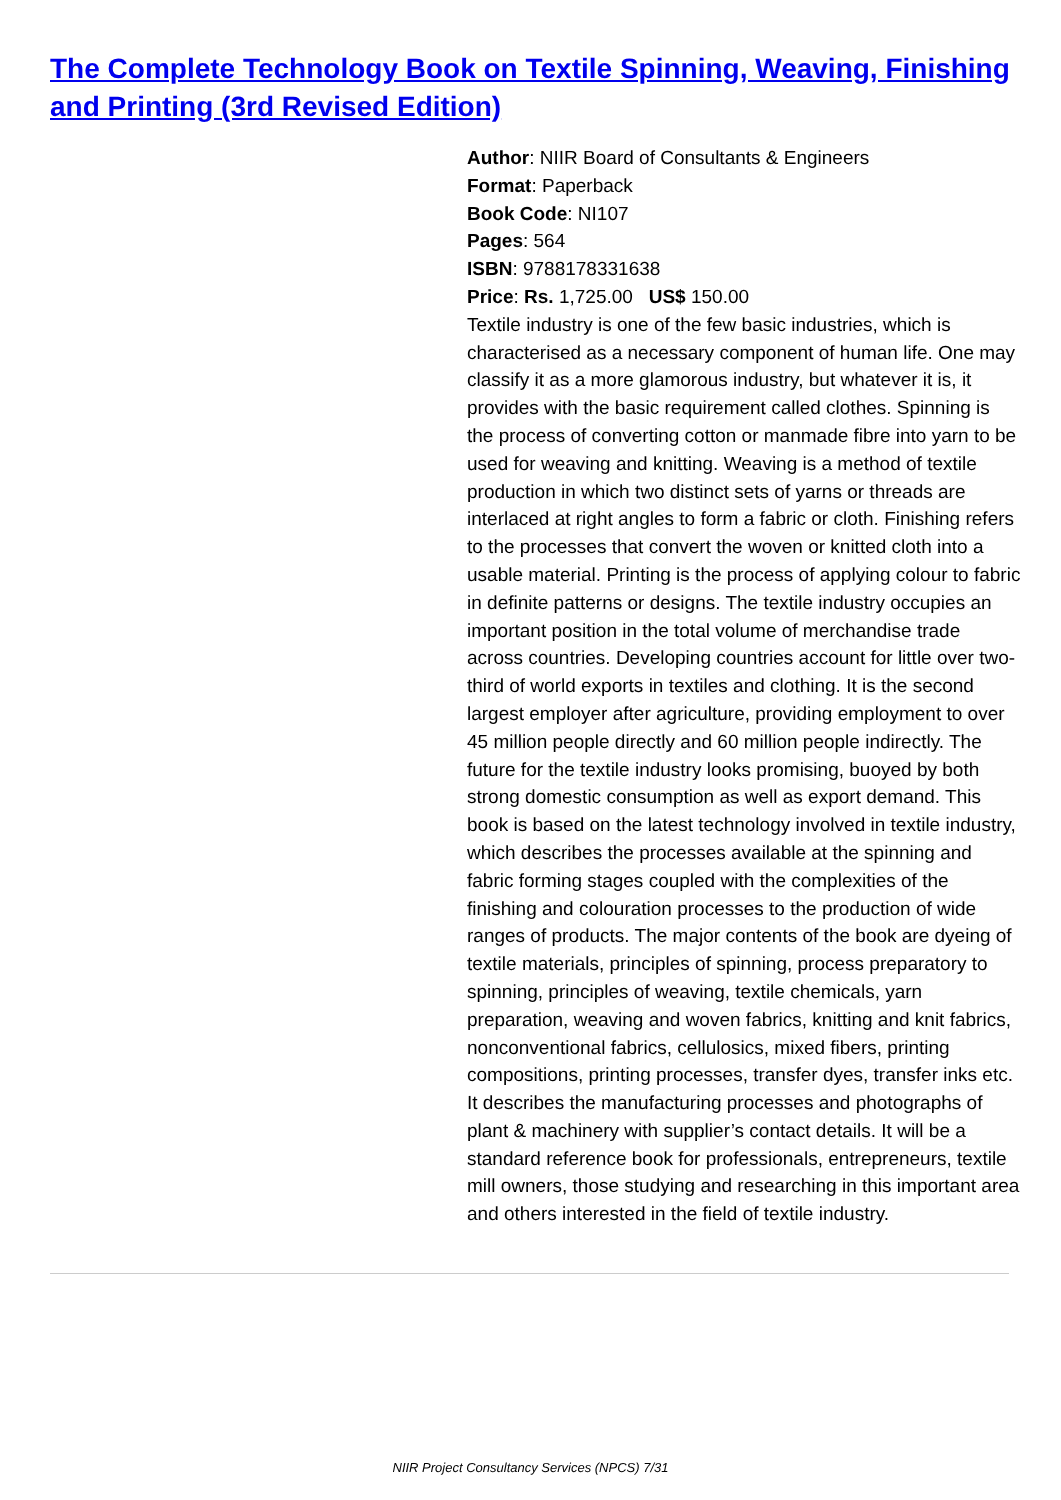The Complete Technology Book on Textile Spinning, Weaving, Finishing and Printing (3rd Revised Edition)
Author: NIIR Board of Consultants & Engineers
Format: Paperback
Book Code: NI107
Pages: 564
ISBN: 9788178331638
Price: Rs. 1,725.00 US$ 150.00
Textile industry is one of the few basic industries, which is characterised as a necessary component of human life. One may classify it as a more glamorous industry, but whatever it is, it provides with the basic requirement called clothes. Spinning is the process of converting cotton or manmade fibre into yarn to be used for weaving and knitting. Weaving is a method of textile production in which two distinct sets of yarns or threads are interlaced at right angles to form a fabric or cloth. Finishing refers to the processes that convert the woven or knitted cloth into a usable material. Printing is the process of applying colour to fabric in definite patterns or designs. The textile industry occupies an important position in the total volume of merchandise trade across countries. Developing countries account for little over two-third of world exports in textiles and clothing. It is the second largest employer after agriculture, providing employment to over 45 million people directly and 60 million people indirectly. The future for the textile industry looks promising, buoyed by both strong domestic consumption as well as export demand. This book is based on the latest technology involved in textile industry, which describes the processes available at the spinning and fabric forming stages coupled with the complexities of the finishing and colouration processes to the production of wide ranges of products. The major contents of the book are dyeing of textile materials, principles of spinning, process preparatory to spinning, principles of weaving, textile chemicals, yarn preparation, weaving and woven fabrics, knitting and knit fabrics, nonconventional fabrics, cellulosics, mixed fibers, printing compositions, printing processes, transfer dyes, transfer inks etc. It describes the manufacturing processes and photographs of plant & machinery with supplier’s contact details. It will be a standard reference book for professionals, entrepreneurs, textile mill owners, those studying and researching in this important area and others interested in the field of textile industry.
NIIR Project Consultancy Services (NPCS) 7/31